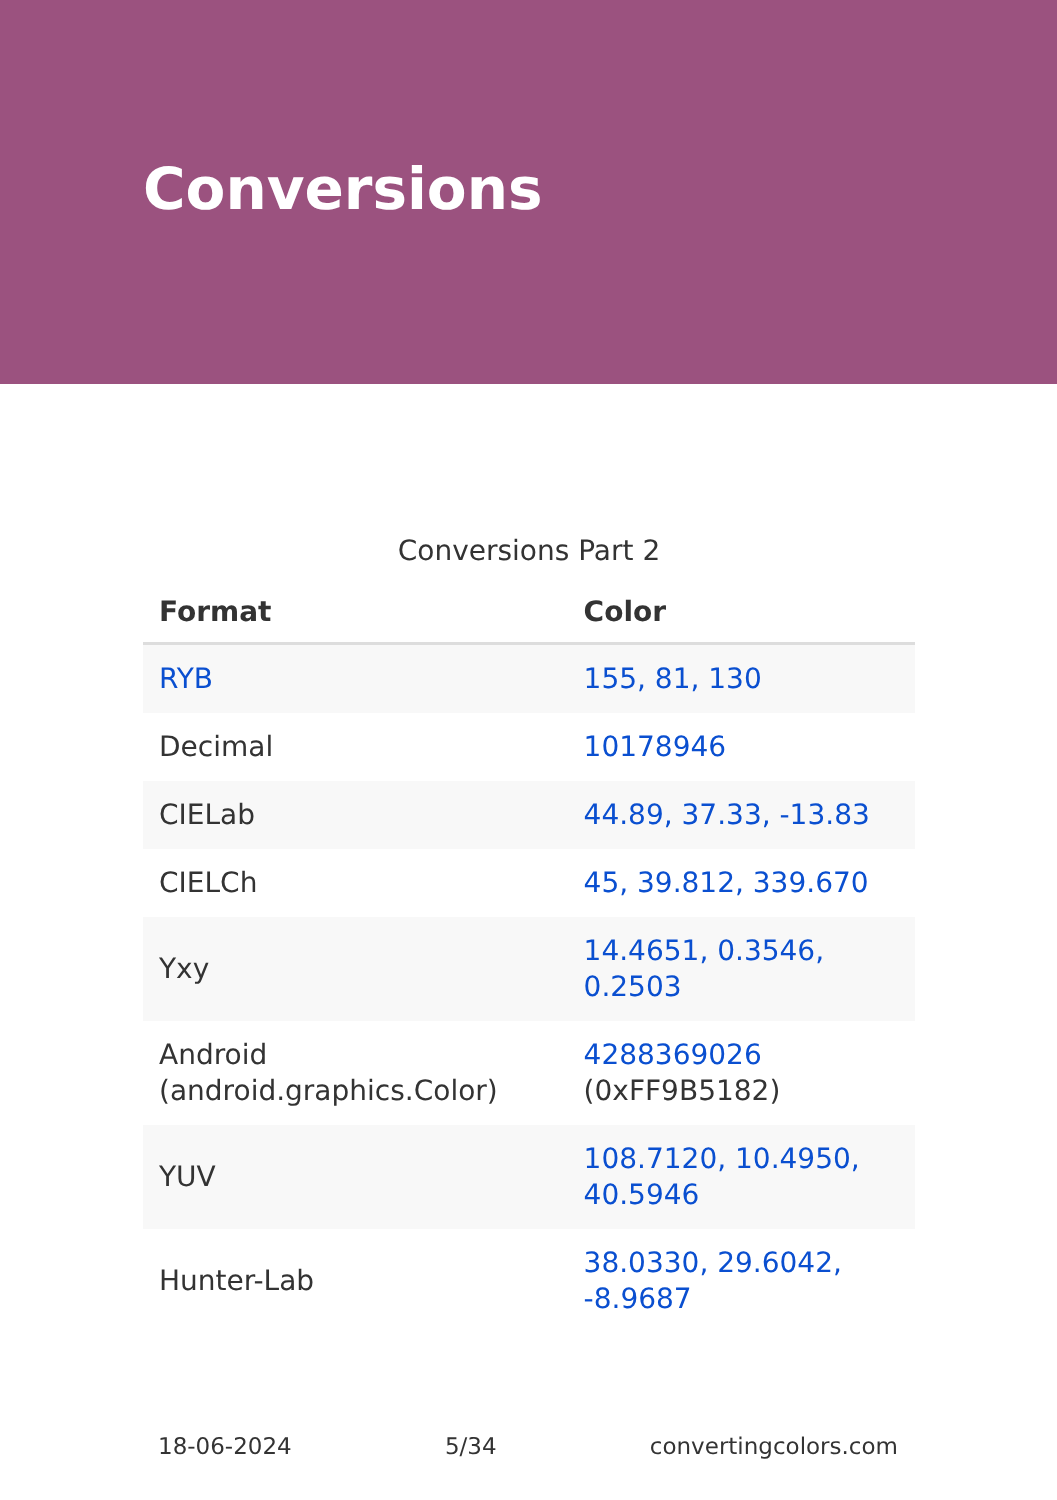Conversions
Conversions Part 2
| Format | Color |
| --- | --- |
| RYB | 155, 81, 130 |
| Decimal | 10178946 |
| CIELab | 44.89, 37.33, -13.83 |
| CIELCh | 45, 39.812, 339.670 |
| Yxy | 14.4651, 0.3546, 0.2503 |
| Android (android.graphics.Color) | 4288369026 (0xFF9B5182) |
| YUV | 108.7120, 10.4950, 40.5946 |
| Hunter-Lab | 38.0330, 29.6042, -8.9687 |
18-06-2024 5/34 convertingcolors.com